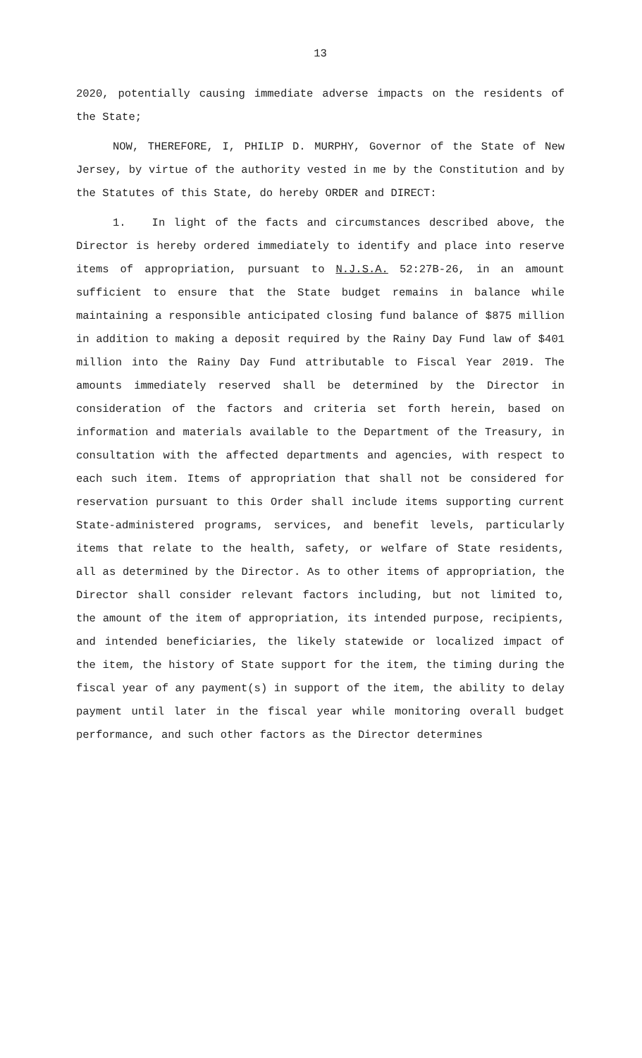13
2020, potentially causing immediate adverse impacts on the residents of the State;
NOW, THEREFORE, I, PHILIP D. MURPHY, Governor of the State of New Jersey, by virtue of the authority vested in me by the Constitution and by the Statutes of this State, do hereby ORDER and DIRECT:
1. In light of the facts and circumstances described above, the Director is hereby ordered immediately to identify and place into reserve items of appropriation, pursuant to N.J.S.A. 52:27B-26, in an amount sufficient to ensure that the State budget remains in balance while maintaining a responsible anticipated closing fund balance of $875 million in addition to making a deposit required by the Rainy Day Fund law of $401 million into the Rainy Day Fund attributable to Fiscal Year 2019. The amounts immediately reserved shall be determined by the Director in consideration of the factors and criteria set forth herein, based on information and materials available to the Department of the Treasury, in consultation with the affected departments and agencies, with respect to each such item. Items of appropriation that shall not be considered for reservation pursuant to this Order shall include items supporting current State-administered programs, services, and benefit levels, particularly items that relate to the health, safety, or welfare of State residents, all as determined by the Director. As to other items of appropriation, the Director shall consider relevant factors including, but not limited to, the amount of the item of appropriation, its intended purpose, recipients, and intended beneficiaries, the likely statewide or localized impact of the item, the history of State support for the item, the timing during the fiscal year of any payment(s) in support of the item, the ability to delay payment until later in the fiscal year while monitoring overall budget performance, and such other factors as the Director determines